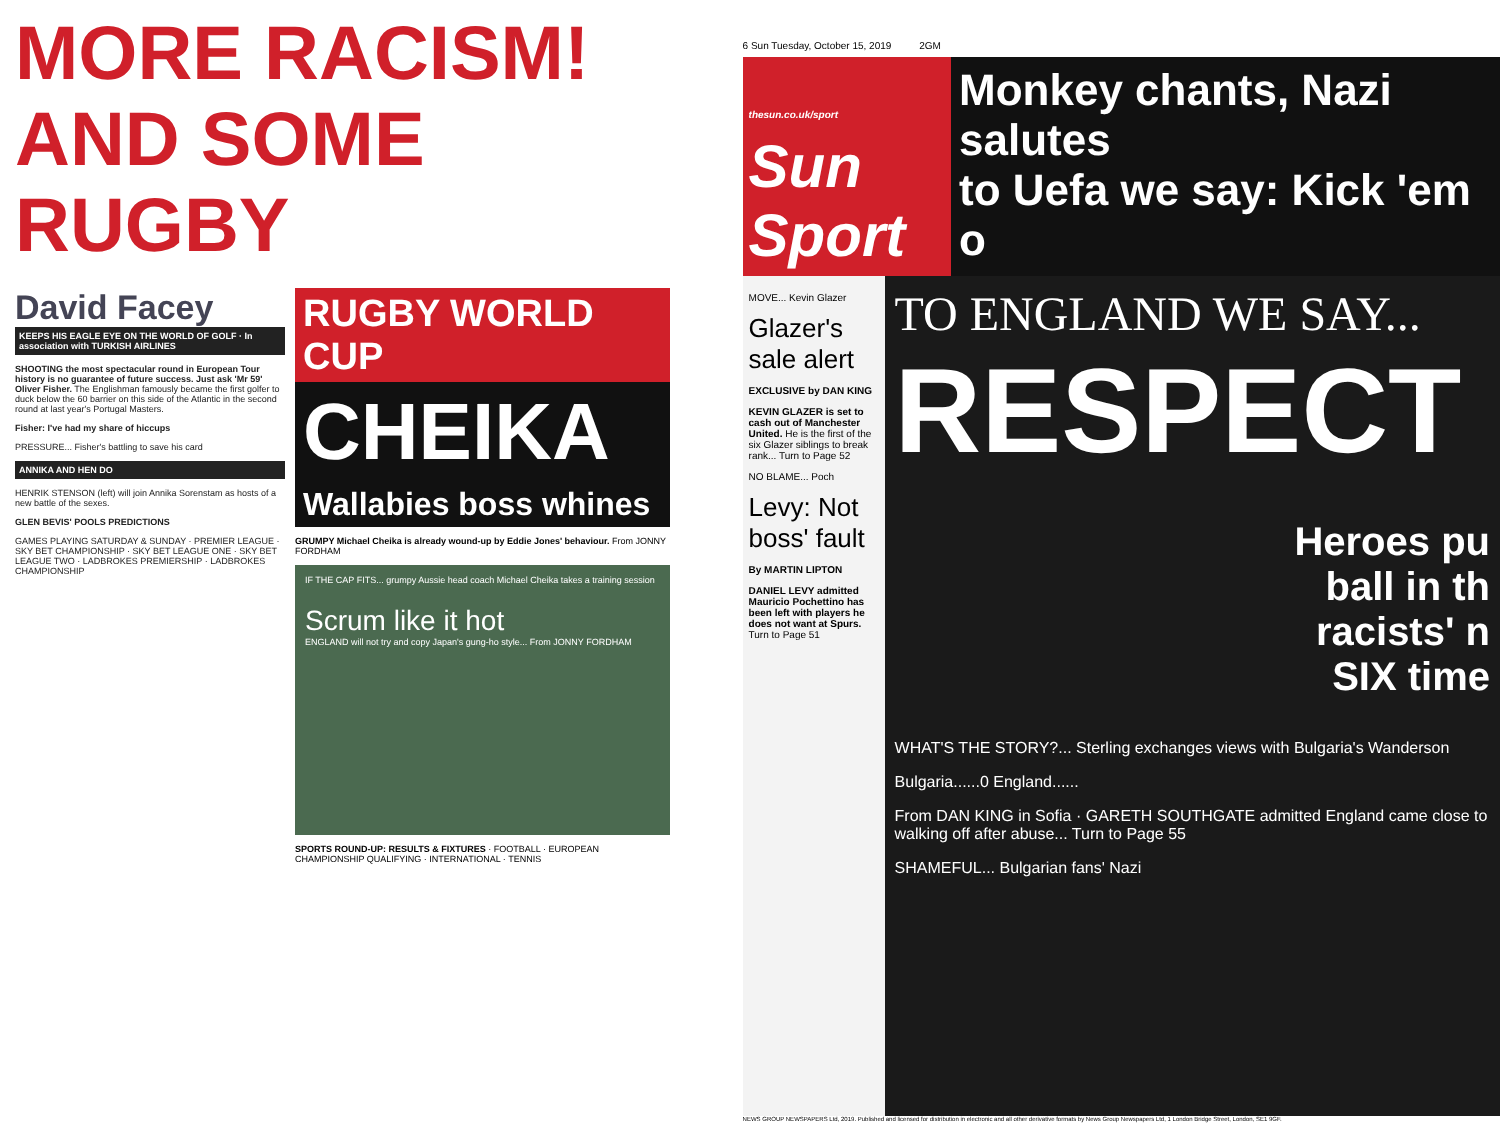MORE RACISM!
AND SOME
RUGBY
David Facey
KEEPS HIS EAGLE EYE ON THE WORLD OF GOLF · In association with TURKISH AIRLINES
SHOOTING the most spectacular round in European Tour history is no guarantee of future success. Just ask 'Mr 59' Oliver Fisher. The Englishman famously became the first golfer to duck below the 60 barrier on this side of the Atlantic in the second round at last year's Portugal Masters.
Fisher: I've had my share of hiccups
PRESSURE... Fisher's battling to save his card
ANNIKA AND HEN DO
HENRIK STENSON (left) will join Annika Sorenstam as hosts of a new battle of the sexes.
GLEN BEVIS' POOLS PREDICTIONS
GAMES PLAYING SATURDAY & SUNDAY · PREMIER LEAGUE · SKY BET CHAMPIONSHIP · SKY BET LEAGUE ONE · SKY BET LEAGUE TWO · LADBROKES PREMIERSHIP · LADBROKES CHAMPIONSHIP
RUGBY WORLD CUP
CHEIKA
Wallabies boss whines
GRUMPY Michael Cheika is already wound-up by Eddie Jones' behaviour. From JONNY FORDHAM
IF THE CAP FITS... grumpy Aussie head coach Michael Cheika takes a training session
Scrum like it hot
ENGLAND will not try and copy Japan's gung-ho style... From JONNY FORDHAM
SPORTS ROUND-UP: RESULTS & FIXTURES · FOOTBALL · EUROPEAN CHAMPIONSHIP QUALIFYING · INTERNATIONAL · TENNIS
6 Sun Tuesday, October 15, 2019 2GM
thesun.co.uk/sport
Sun Sport
Monkey chants, Nazi salutes
to Uefa we say: Kick 'em o
MOVE... Kevin Glazer
Glazer's sale alert
EXCLUSIVE by DAN KING
KEVIN GLAZER is set to cash out of Manchester United. He is the first of the six Glazer siblings to break rank... Turn to Page 52
NO BLAME... Poch
Levy: Not boss' fault
By MARTIN LIPTON
DANIEL LEVY admitted Mauricio Pochettino has been left with players he does not want at Spurs. Turn to Page 51
TO ENGLAND WE SAY...
RESPECT
Heroes pu
ball in th
racists' n
SIX time
WHAT'S THE STORY?... Sterling exchanges views with Bulgaria's Wanderson
Bulgaria......0 England......
From DAN KING in Sofia · GARETH SOUTHGATE admitted England came close to walking off after abuse... Turn to Page 55
SHAMEFUL... Bulgarian fans' Nazi
NEWS GROUP NEWSPAPERS Ltd, 2019. Published and licensed for distribution in electronic and all other derivative formats by News Group Newspapers Ltd, 1 London Bridge Street, London, SE1 9GF.